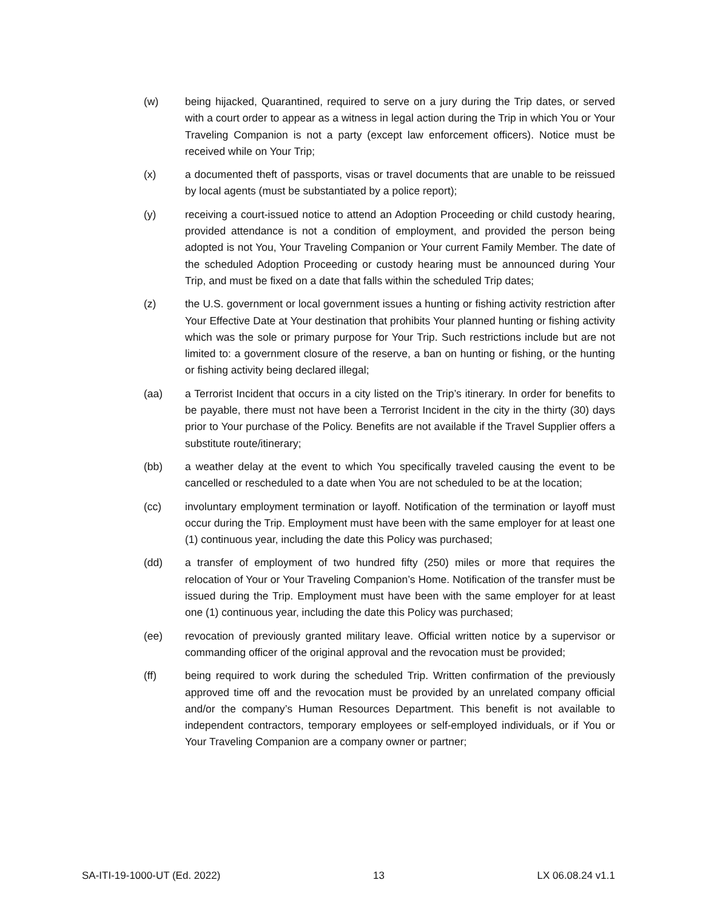(w) being hijacked, Quarantined, required to serve on a jury during the Trip dates, or served with a court order to appear as a witness in legal action during the Trip in which You or Your Traveling Companion is not a party (except law enforcement officers). Notice must be received while on Your Trip;
(x) a documented theft of passports, visas or travel documents that are unable to be reissued by local agents (must be substantiated by a police report);
(y) receiving a court-issued notice to attend an Adoption Proceeding or child custody hearing, provided attendance is not a condition of employment, and provided the person being adopted is not You, Your Traveling Companion or Your current Family Member. The date of the scheduled Adoption Proceeding or custody hearing must be announced during Your Trip, and must be fixed on a date that falls within the scheduled Trip dates;
(z) the U.S. government or local government issues a hunting or fishing activity restriction after Your Effective Date at Your destination that prohibits Your planned hunting or fishing activity which was the sole or primary purpose for Your Trip. Such restrictions include but are not limited to: a government closure of the reserve, a ban on hunting or fishing, or the hunting or fishing activity being declared illegal;
(aa) a Terrorist Incident that occurs in a city listed on the Trip’s itinerary. In order for benefits to be payable, there must not have been a Terrorist Incident in the city in the thirty (30) days prior to Your purchase of the Policy. Benefits are not available if the Travel Supplier offers a substitute route/itinerary;
(bb) a weather delay at the event to which You specifically traveled causing the event to be cancelled or rescheduled to a date when You are not scheduled to be at the location;
(cc) involuntary employment termination or layoff. Notification of the termination or layoff must occur during the Trip. Employment must have been with the same employer for at least one (1) continuous year, including the date this Policy was purchased;
(dd) a transfer of employment of two hundred fifty (250) miles or more that requires the relocation of Your or Your Traveling Companion’s Home. Notification of the transfer must be issued during the Trip. Employment must have been with the same employer for at least one (1) continuous year, including the date this Policy was purchased;
(ee) revocation of previously granted military leave. Official written notice by a supervisor or commanding officer of the original approval and the revocation must be provided;
(ff) being required to work during the scheduled Trip. Written confirmation of the previously approved time off and the revocation must be provided by an unrelated company official and/or the company’s Human Resources Department. This benefit is not available to independent contractors, temporary employees or self-employed individuals, or if You or Your Traveling Companion are a company owner or partner;
SA-ITI-19-1000-UT (Ed. 2022) 13 LX 06.08.24 v1.1